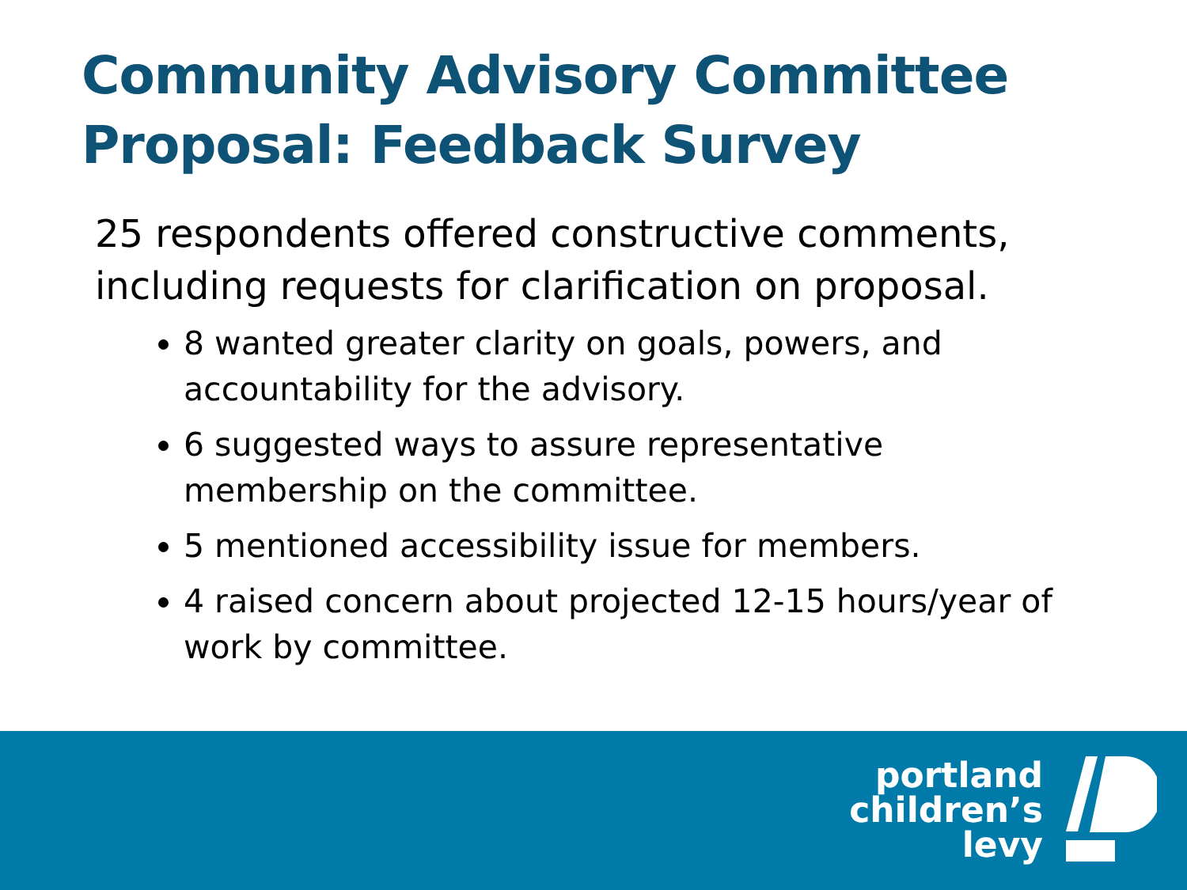Community Advisory Committee
Proposal: Feedback Survey
25 respondents offered constructive comments, including requests for clarification on proposal.
8 wanted greater clarity on goals, powers, and accountability for the advisory.
6 suggested ways to assure representative membership on the committee.
5 mentioned accessibility issue for members.
4 raised concern about projected 12-15 hours/year of work by committee.
portland
children’s
levy